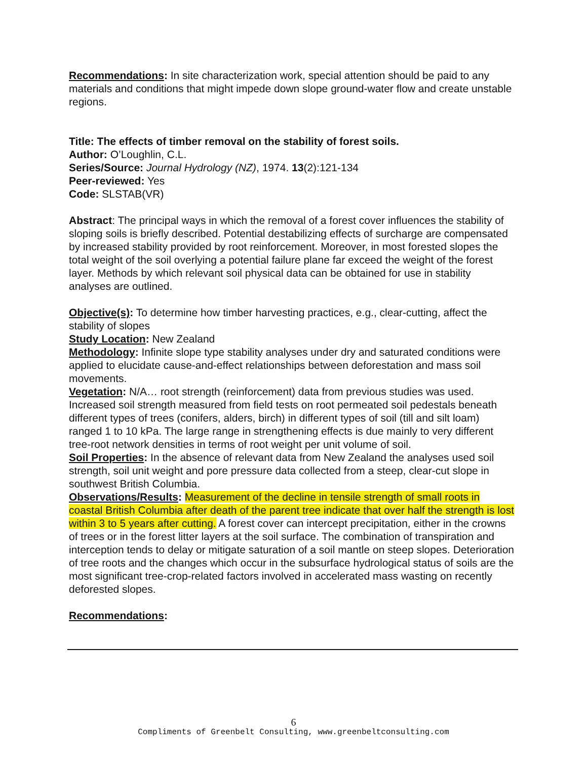Recommendations: In site characterization work, special attention should be paid to any materials and conditions that might impede down slope ground-water flow and create unstable regions.
Title: The effects of timber removal on the stability of forest soils.
Author: O’Loughlin, C.L.
Series/Source: Journal Hydrology (NZ), 1974. 13(2):121-134
Peer-reviewed: Yes
Code: SLSTAB(VR)
Abstract: The principal ways in which the removal of a forest cover influences the stability of sloping soils is briefly described. Potential destabilizing effects of surcharge are compensated by increased stability provided by root reinforcement. Moreover, in most forested slopes the total weight of the soil overlying a potential failure plane far exceed the weight of the forest layer. Methods by which relevant soil physical data can be obtained for use in stability analyses are outlined.
Objective(s): To determine how timber harvesting practices, e.g., clear-cutting, affect the stability of slopes
Study Location: New Zealand
Methodology: Infinite slope type stability analyses under dry and saturated conditions were applied to elucidate cause-and-effect relationships between deforestation and mass soil movements.
Vegetation: N/A… root strength (reinforcement) data from previous studies was used. Increased soil strength measured from field tests on root permeated soil pedestals beneath different types of trees (conifers, alders, birch) in different types of soil (till and silt loam) ranged 1 to 10 kPa. The large range in strengthening effects is due mainly to very different tree-root network densities in terms of root weight per unit volume of soil.
Soil Properties: In the absence of relevant data from New Zealand the analyses used soil strength, soil unit weight and pore pressure data collected from a steep, clear-cut slope in southwest British Columbia.
Observations/Results: Measurement of the decline in tensile strength of small roots in coastal British Columbia after death of the parent tree indicate that over half the strength is lost within 3 to 5 years after cutting. A forest cover can intercept precipitation, either in the crowns of trees or in the forest litter layers at the soil surface. The combination of transpiration and interception tends to delay or mitigate saturation of a soil mantle on steep slopes. Deterioration of tree roots and the changes which occur in the subsurface hydrological status of soils are the most significant tree-crop-related factors involved in accelerated mass wasting on recently deforested slopes.
Recommendations:
6
Compliments of Greenbelt Consulting, www.greenbeltconsulting.com